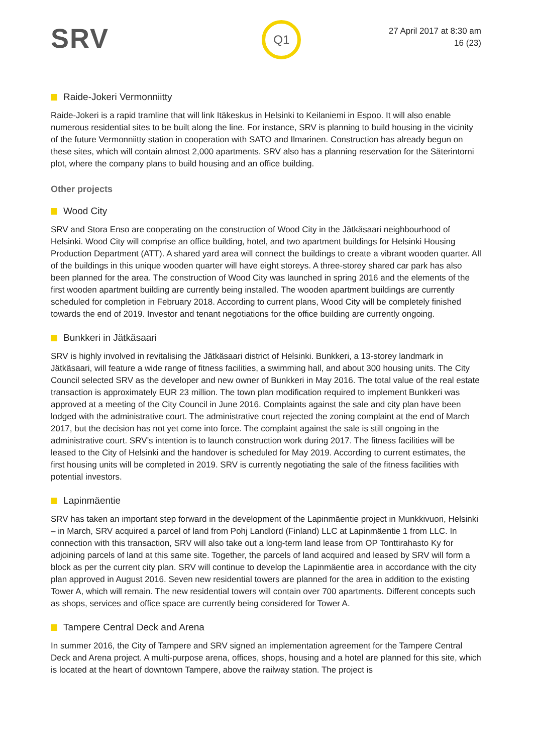SRV
Q1
27 April 2017 at 8:30 am
16 (23)
Raide-Jokeri Vermonniitty
Raide-Jokeri is a rapid tramline that will link Itäkeskus in Helsinki to Keilaniemi in Espoo. It will also enable numerous residential sites to be built along the line. For instance, SRV is planning to build housing in the vicinity of the future Vermonniitty station in cooperation with SATO and Ilmarinen. Construction has already begun on these sites, which will contain almost 2,000 apartments. SRV also has a planning reservation for the Säterintorni plot, where the company plans to build housing and an office building.
Other projects
Wood City
SRV and Stora Enso are cooperating on the construction of Wood City in the Jätkäsaari neighbourhood of Helsinki. Wood City will comprise an office building, hotel, and two apartment buildings for Helsinki Housing Production Department (ATT). A shared yard area will connect the buildings to create a vibrant wooden quarter. All of the buildings in this unique wooden quarter will have eight storeys. A three-storey shared car park has also been planned for the area. The construction of Wood City was launched in spring 2016 and the elements of the first wooden apartment building are currently being installed. The wooden apartment buildings are currently scheduled for completion in February 2018. According to current plans, Wood City will be completely finished towards the end of 2019. Investor and tenant negotiations for the office building are currently ongoing.
Bunkkeri in Jätkäsaari
SRV is highly involved in revitalising the Jätkäsaari district of Helsinki. Bunkkeri, a 13-storey landmark in Jätkäsaari, will feature a wide range of fitness facilities, a swimming hall, and about 300 housing units. The City Council selected SRV as the developer and new owner of Bunkkeri in May 2016. The total value of the real estate transaction is approximately EUR 23 million. The town plan modification required to implement Bunkkeri was approved at a meeting of the City Council in June 2016. Complaints against the sale and city plan have been lodged with the administrative court. The administrative court rejected the zoning complaint at the end of March 2017, but the decision has not yet come into force. The complaint against the sale is still ongoing in the administrative court. SRV’s intention is to launch construction work during 2017. The fitness facilities will be leased to the City of Helsinki and the handover is scheduled for May 2019. According to current estimates, the first housing units will be completed in 2019. SRV is currently negotiating the sale of the fitness facilities with potential investors.
Lapinmäentie
SRV has taken an important step forward in the development of the Lapinmäentie project in Munkkivuori, Helsinki – in March, SRV acquired a parcel of land from Pohj Landlord (Finland) LLC at Lapinmäentie 1 from LLC. In connection with this transaction, SRV will also take out a long-term land lease from OP Tonttirahasto Ky for adjoining parcels of land at this same site. Together, the parcels of land acquired and leased by SRV will form a block as per the current city plan. SRV will continue to develop the Lapinmäentie area in accordance with the city plan approved in August 2016. Seven new residential towers are planned for the area in addition to the existing Tower A, which will remain. The new residential towers will contain over 700 apartments. Different concepts such as shops, services and office space are currently being considered for Tower A.
Tampere Central Deck and Arena
In summer 2016, the City of Tampere and SRV signed an implementation agreement for the Tampere Central Deck and Arena project. A multi-purpose arena, offices, shops, housing and a hotel are planned for this site, which is located at the heart of downtown Tampere, above the railway station. The project is